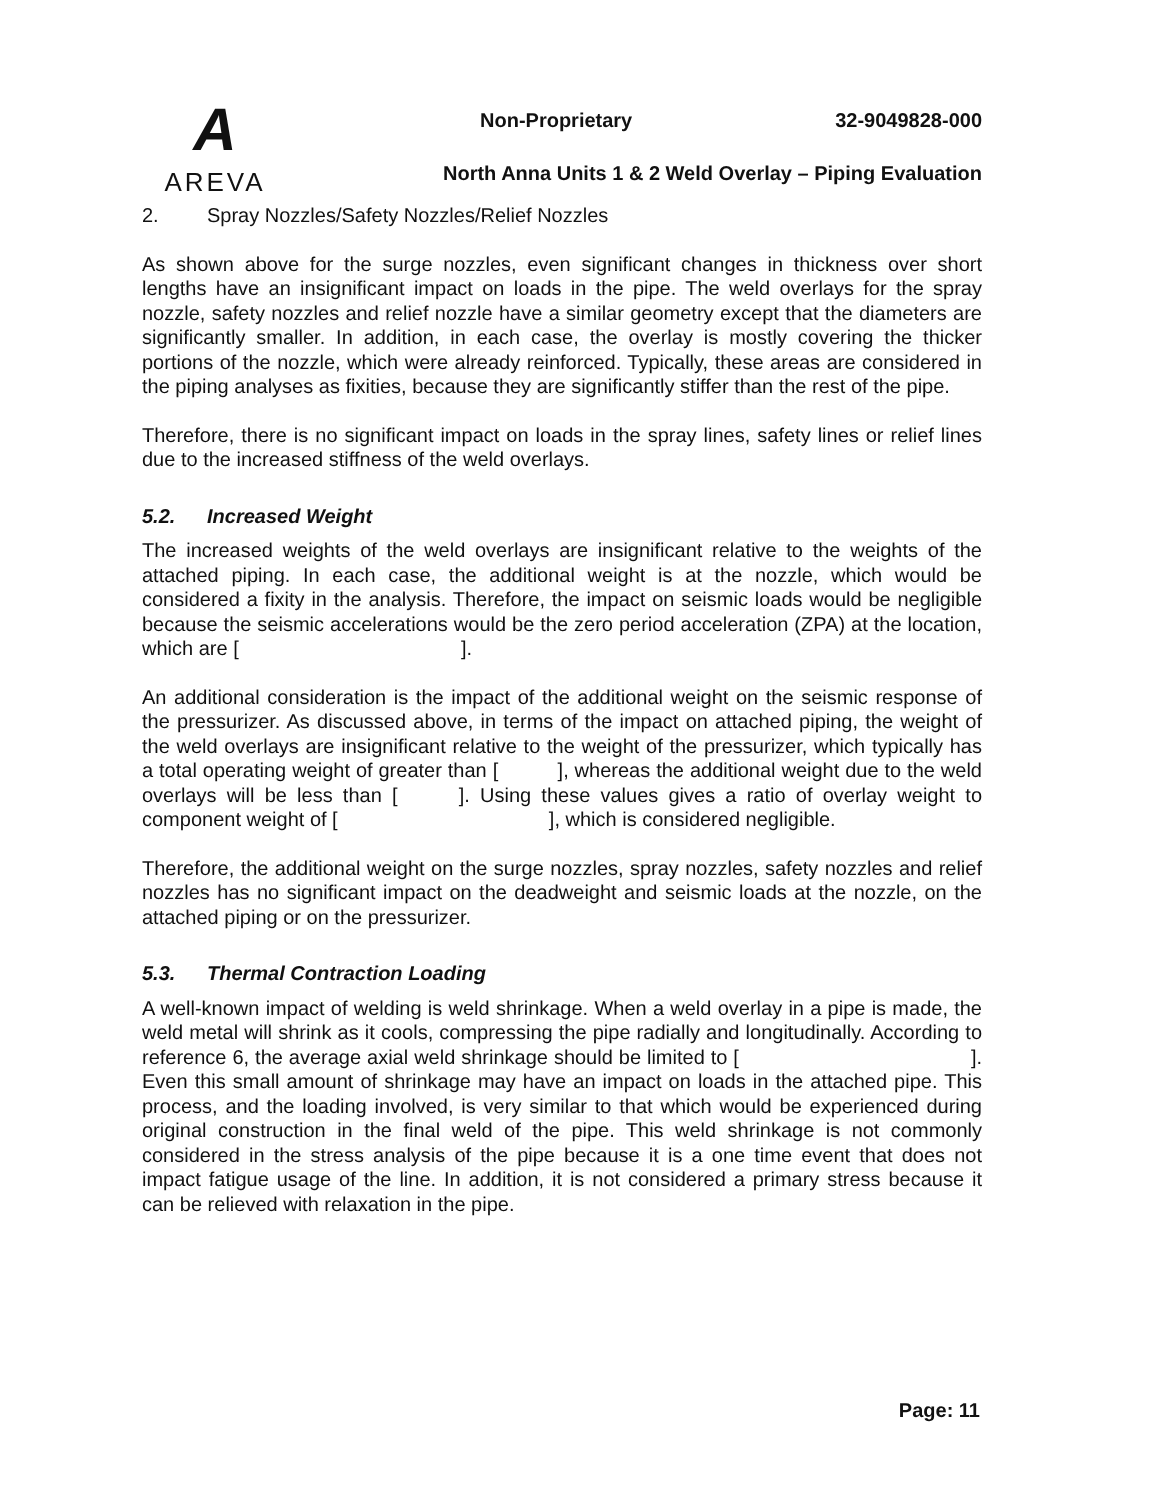A
AREVA
Non-Proprietary 32-9049828-000
North Anna Units 1 & 2 Weld Overlay – Piping Evaluation
2. Spray Nozzles/Safety Nozzles/Relief Nozzles
As shown above for the surge nozzles, even significant changes in thickness over short lengths have an insignificant impact on loads in the pipe. The weld overlays for the spray nozzle, safety nozzles and relief nozzle have a similar geometry except that the diameters are significantly smaller. In addition, in each case, the overlay is mostly covering the thicker portions of the nozzle, which were already reinforced. Typically, these areas are considered in the piping analyses as fixities, because they are significantly stiffer than the rest of the pipe.
Therefore, there is no significant impact on loads in the spray lines, safety lines or relief lines due to the increased stiffness of the weld overlays.
5.2. Increased Weight
The increased weights of the weld overlays are insignificant relative to the weights of the attached piping. In each case, the additional weight is at the nozzle, which would be considered a fixity in the analysis. Therefore, the impact on seismic loads would be negligible because the seismic accelerations would be the zero period acceleration (ZPA) at the location, which are [ ].
An additional consideration is the impact of the additional weight on the seismic response of the pressurizer. As discussed above, in terms of the impact on attached piping, the weight of the weld overlays are insignificant relative to the weight of the pressurizer, which typically has a total operating weight of greater than [ ], whereas the additional weight due to the weld overlays will be less than [ ]. Using these values gives a ratio of overlay weight to component weight of [ ], which is considered negligible.
Therefore, the additional weight on the surge nozzles, spray nozzles, safety nozzles and relief nozzles has no significant impact on the deadweight and seismic loads at the nozzle, on the attached piping or on the pressurizer.
5.3. Thermal Contraction Loading
A well-known impact of welding is weld shrinkage. When a weld overlay in a pipe is made, the weld metal will shrink as it cools, compressing the pipe radially and longitudinally. According to reference 6, the average axial weld shrinkage should be limited to [ ]. Even this small amount of shrinkage may have an impact on loads in the attached pipe. This process, and the loading involved, is very similar to that which would be experienced during original construction in the final weld of the pipe. This weld shrinkage is not commonly considered in the stress analysis of the pipe because it is a one time event that does not impact fatigue usage of the line. In addition, it is not considered a primary stress because it can be relieved with relaxation in the pipe.
Page: 11